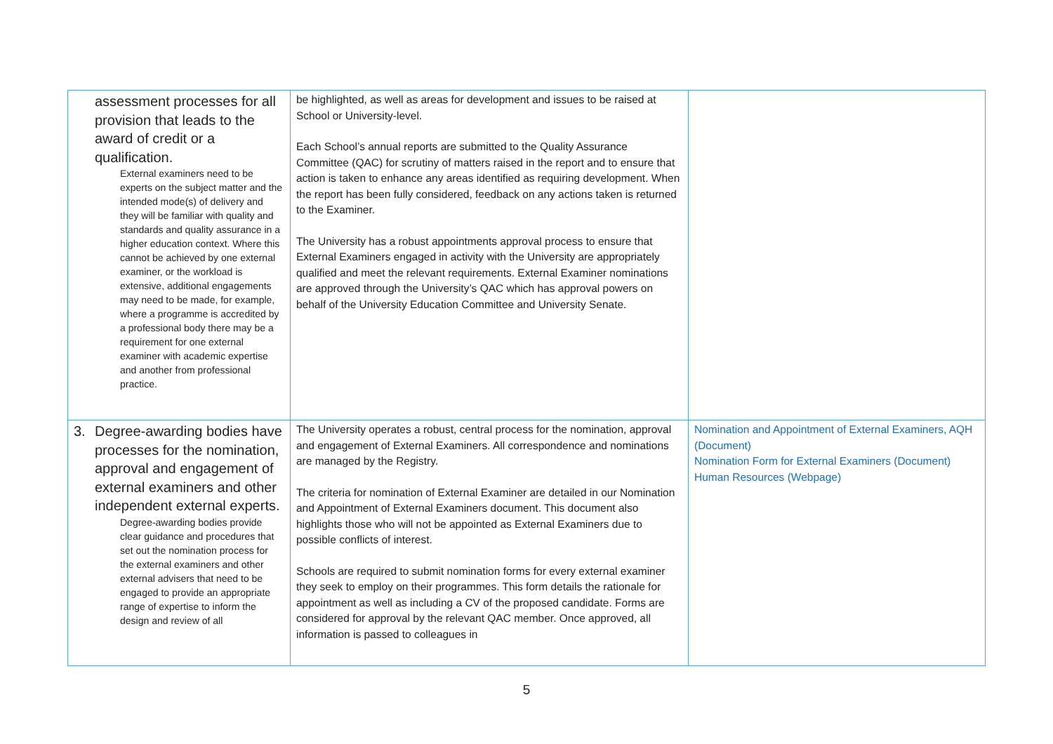| assessment processes for all provision that leads to the award of credit or a qualification. External examiners need to be experts on the subject matter and the intended mode(s) of delivery and they will be familiar with quality and standards and quality assurance in a higher education context. Where this cannot be achieved by one external examiner, or the workload is extensive, additional engagements may need to be made, for example, where a programme is accredited by a professional body there may be a requirement for one external examiner with academic expertise and another from professional practice. | be highlighted, as well as areas for development and issues to be raised at School or University-level. Each School’s annual reports are submitted to the Quality Assurance Committee (QAC) for scrutiny of matters raised in the report and to ensure that action is taken to enhance any areas identified as requiring development. When the report has been fully considered, feedback on any actions taken is returned to the Examiner. The University has a robust appointments approval process to ensure that External Examiners engaged in activity with the University are appropriately qualified and meet the relevant requirements. External Examiner nominations are approved through the University’s QAC which has approval powers on behalf of the University Education Committee and University Senate. | |
| 3. Degree-awarding bodies have processes for the nomination, approval and engagement of external examiners and other independent external experts. Degree-awarding bodies provide clear guidance and procedures that set out the nomination process for the external examiners and other external advisers that need to be engaged to provide an appropriate range of expertise to inform the design and review of all | The University operates a robust, central process for the nomination, approval and engagement of External Examiners. All correspondence and nominations are managed by the Registry. The criteria for nomination of External Examiner are detailed in our Nomination and Appointment of External Examiners document. This document also highlights those who will not be appointed as External Examiners due to possible conflicts of interest. Schools are required to submit nomination forms for every external examiner they seek to employ on their programmes. This form details the rationale for appointment as well as including a CV of the proposed candidate. Forms are considered for approval by the relevant QAC member. Once approved, all information is passed to colleagues in | Nomination and Appointment of External Examiners, AQH (Document) Nomination Form for External Examiners (Document) Human Resources (Webpage) |
5